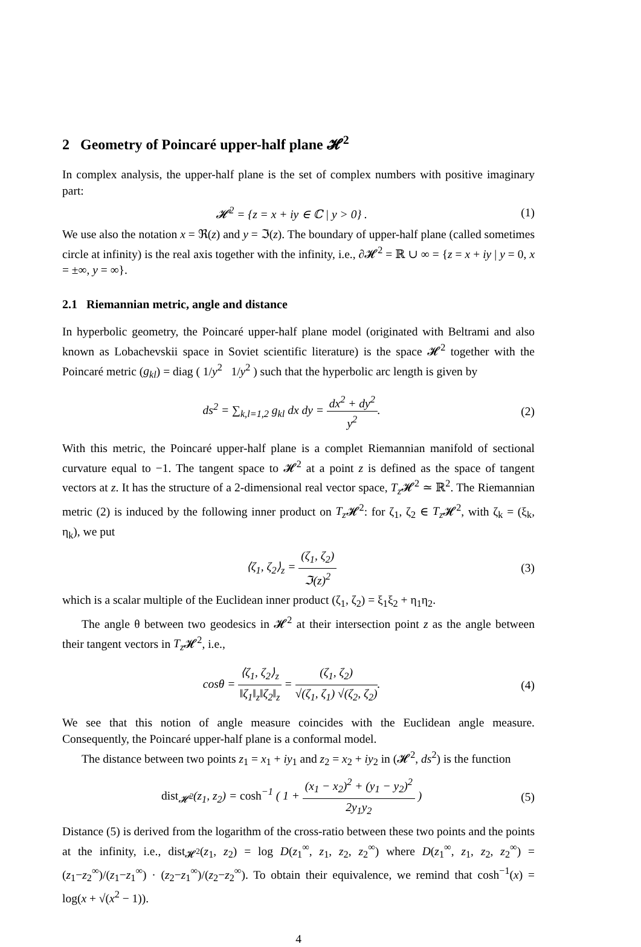2 Geometry of Poincaré upper-half plane 𝓗<sup>2</sup>
In complex analysis, the upper-half plane is the set of complex numbers with positive imaginary part:
𝓗<sup>2</sup> = {z = x + iy ∈ ℂ | y > 0} . (1)
We use also the notation x = ℜ(z) and y = ℑ(z). The boundary of upper-half plane (called sometimes circle at infinity) is the real axis together with the infinity, i.e., ∂𝓗<sup>2</sup> = ℝ ∪ ∞ = {z = x + iy | y = 0, x = ±∞, y = ∞}.
2.1 Riemannian metric, angle and distance
In hyperbolic geometry, the Poincaré upper-half plane model (originated with Beltrami and also known as Lobachevskii space in Soviet scientific literature) is the space 𝓗<sup>2</sup> together with the Poincaré metric (g<sub>kl</sub>) = diag ( 1/y<sup>2</sup> 1/y<sup>2</sup> ) such that the hyperbolic arc length is given by
ds<sup>2</sup> = ∑<sub>k,l=1,2</sub> g<sub>kl</sub> dx dy = dx<sup>2</sup> + dy<sup>2</sup> y<sup>2</sup>. (2)
With this metric, the Poincaré upper-half plane is a complet Riemannian manifold of sectional curvature equal to −1. The tangent space to 𝓗<sup>2</sup> at a point z is defined as the space of tangent vectors at z. It has the structure of a 2-dimensional real vector space, T<sub>z</sub> 𝓗<sup>2</sup> ≃ ℝ<sup>2</sup>. The Riemannian metric (2) is induced by the following inner product on T<sub>z</sub> 𝓗<sup>2</sup>: for ζ<sub>1</sub>, ζ<sub>2</sub> ∈ T<sub>z</sub> 𝓗<sup>2</sup>, with ζ<sub>k</sub> = (ξ<sub>k</sub>, η<sub>k</sub>), we put
⟨ζ<sub>1</sub>, ζ<sub>2</sub>⟩<sub>z</sub> = (ζ<sub>1</sub>, ζ<sub>2</sub>) ℑ(z)<sup>2</sup> (3)
which is a scalar multiple of the Euclidean inner product (ζ<sub>1</sub>, ζ<sub>2</sub>) = ξ<sub>1</sub>ξ<sub>2</sub> + η<sub>1</sub>η<sub>2</sub>.
The angle θ between two geodesics in 𝓗<sup>2</sup> at their intersection point z as the angle between their tangent vectors in T<sub>z</sub> 𝓗<sup>2</sup>, i.e.,
cosθ = ⟨ζ<sub>1</sub>, ζ<sub>2</sub>⟩<sub>z</sub> ‖ζ<sub>1</sub>‖<sub>z</sub>‖ζ<sub>2</sub>‖<sub>z</sub> = (ζ<sub>1</sub>, ζ<sub>2</sub>) √(ζ<sub>1</sub>, ζ<sub>1</sub>) √(ζ<sub>2</sub>, ζ<sub>2</sub>). (4)
We see that this notion of angle measure coincides with the Euclidean angle measure. Consequently, the Poincaré upper-half plane is a conformal model.
The distance between two points z<sub>1</sub> = x<sub>1</sub> + iy<sub>1</sub> and z<sub>2</sub> = x<sub>2</sub> + iy<sub>2</sub> in (𝓗<sup>2</sup>, ds<sup>2</sup>) is the function
dist<sub>𝓗<sup>2</sup></sub>(z<sub>1</sub>, z<sub>2</sub>) = cosh<sup>−1</sup> ( 1 + (x<sub>1</sub> − x<sub>2</sub>)<sup>2</sup> + (y<sub>1</sub> − y<sub>2</sub>)<sup>2</sup> 2y<sub>1</sub>y<sub>2</sub> ) (5)
Distance (5) is derived from the logarithm of the cross-ratio between these two points and the points at the infinity, i.e., dist<sub>𝓗<sup>2</sup></sub>(z<sub>1</sub>, z<sub>2</sub>) = log D(z<sub>1</sub><sup>∞</sup>, z<sub>1</sub>, z<sub>2</sub>, z<sub>2</sub><sup>∞</sup>) where D(z<sub>1</sub><sup>∞</sup>, z<sub>1</sub>, z<sub>2</sub>, z<sub>2</sub><sup>∞</sup>) = (z<sub>1</sub>−z<sub>2</sub><sup>∞</sup>)/(z<sub>1</sub>−z<sub>1</sub><sup>∞</sup>) · (z<sub>2</sub>−z<sub>1</sub><sup>∞</sup>)/(z<sub>2</sub>−z<sub>2</sub><sup>∞</sup>). To obtain their equivalence, we remind that cosh<sup>−1</sup>(x) = log(x + √(x<sup>2</sup> − 1)).
4